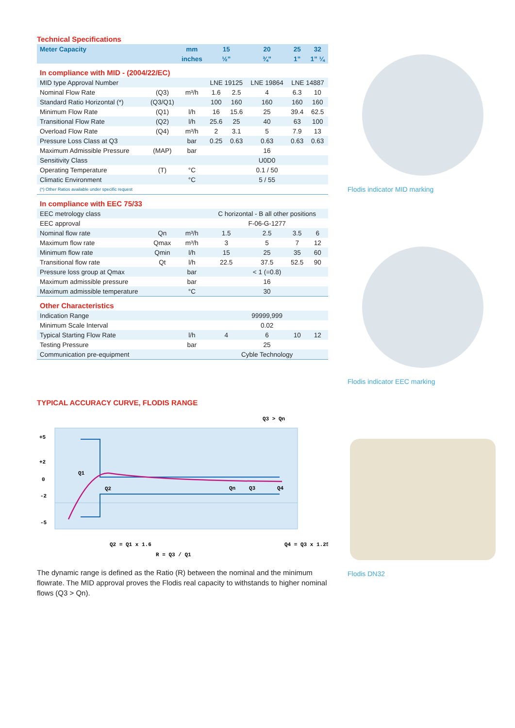Technical Specifications
| Meter Capacity | | mm | 15 | | 20 | 25 | 32 |
| --- | --- | --- | --- | --- | --- | --- | --- |
| | | inches | ½” | | ¾” | 1” | 1” ¼ |
| In compliance with MID - (2004/22/EC) | | | | | | | |
| MID type Approval Number | | | LNE 19125 | | LNE 19864 | LNE 14887 | |
| Nominal Flow Rate | (Q3) | m³/h | 1.6 | 2.5 | 4 | 6.3 | 10 |
| Standard Ratio Horizontal (*) | (Q3/Q1) | | 100 | 160 | 160 | 160 | 160 |
| Minimum Flow Rate | (Q1) | l/h | 16 | 15.6 | 25 | 39.4 | 62.5 |
| Transitional Flow Rate | (Q2) | l/h | 25.6 | 25 | 40 | 63 | 100 |
| Overload Flow Rate | (Q4) | m³/h | 2 | 3.1 | 5 | 7.9 | 13 |
| Pressure Loss Class at Q3 | | bar | 0.25 | 0.63 | 0.63 | 0.63 | 0.63 |
| Maximum Admissible Pressure | (MAP) | bar | 16 | | | | |
| Sensitivity Class | | | U0D0 | | | | |
| Operating Temperature | (T) | °C | 0.1 / 50 | | | | |
| Climatic Environment | | °C | 5 / 55 | | | | |
| (*) Other Ratios available under specific request | | | | | | | |
| In compliance with EEC 75/33 | | | | | | | |
| EEC metrology class | | | C horizontal - B all other positions | | | | |
| EEC approval | | | F-06-G-1277 | | | | |
| Nominal flow rate | Qn | m³/h | 1.5 | | 2.5 | 3.5 | 6 |
| Maximum flow rate | Qmax | m³/h | 3 | | 5 | 7 | 12 |
| Minimum flow rate | Qmin | l/h | 15 | | 25 | 35 | 60 |
| Transitional flow rate | Qt | l/h | 22.5 | | 37.5 | 52.5 | 90 |
| Pressure loss group at Qmax | | bar | < 1 (=0.8) | | | | |
| Maximum admissible pressure | | bar | 16 | | | | |
| Maximum admissible temperature | | °C | 30 | | | | |
| Other Characteristics | | | | | | | |
| Indication Range | | | 99999,999 | | | | |
| Minimum Scale Interval | | | 0.02 | | | | |
| Typical Starting Flow Rate | | l/h | 4 | | 6 | 10 | 12 |
| Testing Pressure | | bar | 25 | | | | |
| Communication pre-equipment | | | Cyble Technology | | | | |
TYPICAL ACCURACY CURVE, FLODIS RANGE
+5
+2
0
-2
-5
Q1
Q2
Qn
Q3
Q4
Q3 > Qn
Q2 = Q1 x 1.6
Q4 = Q3 x 1.25
R = Q3 / Q1
The dynamic range is defined as the Ratio (R) between the nominal and the minimum flowrate. The MID approval proves the Flodis real capacity to withstands to higher nominal flows (Q3 > Qn).
Flodis indicator MID marking
Flodis indicator EEC marking
Flodis DN32